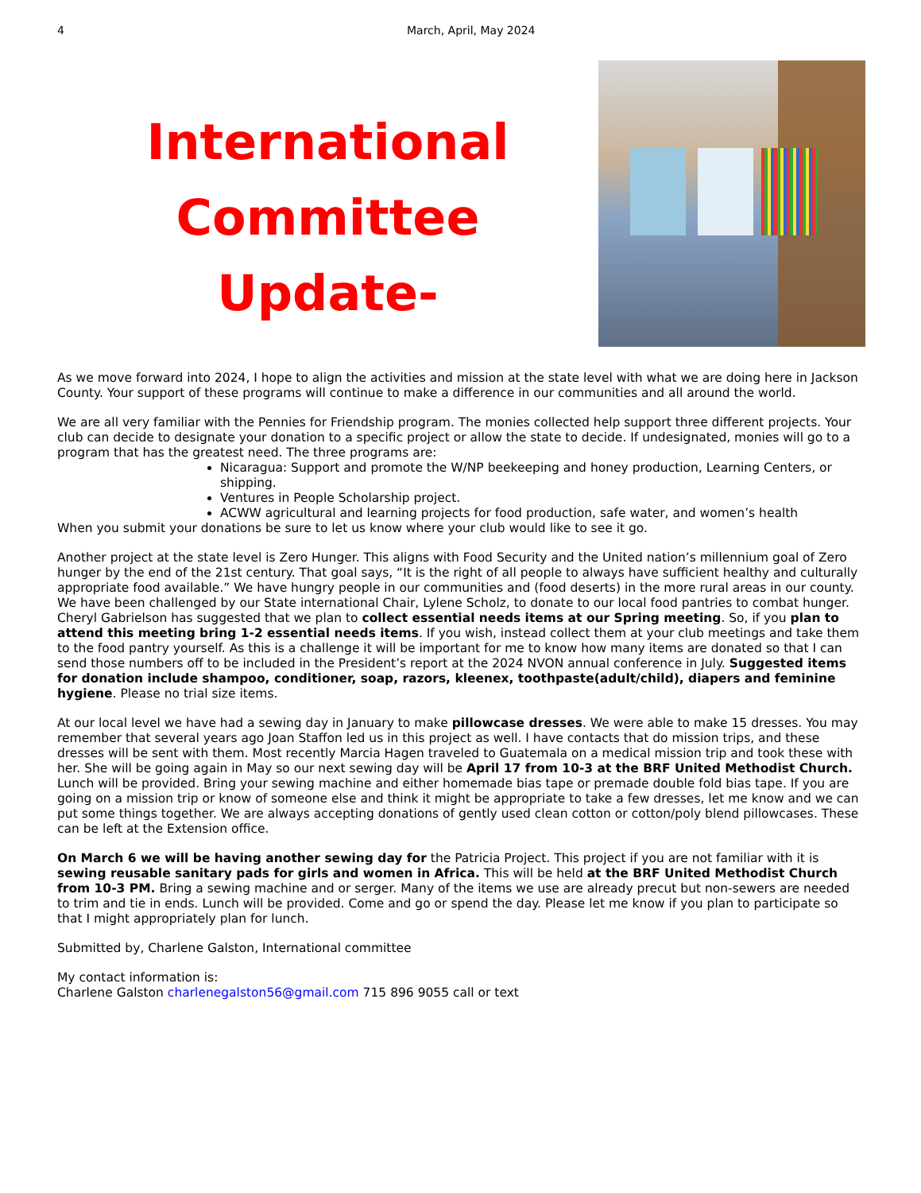4 March, April, May 2024
International
Committee
Update-
As we move forward into 2024, I hope to align the activities and mission at the state level with what we are doing here in Jackson County. Your support of these programs will continue to make a difference in our communities and all around the world.
We are all very familiar with the Pennies for Friendship program. The monies collected help support three different projects. Your club can decide to designate your donation to a specific project or allow the state to decide. If undesignated, monies will go to a program that has the greatest need. The three programs are:
Nicaragua: Support and promote the W/NP beekeeping and honey production, Learning Centers, or shipping.
Ventures in People Scholarship project.
ACWW agricultural and learning projects for food production, safe water, and women’s health
When you submit your donations be sure to let us know where your club would like to see it go.
Another project at the state level is Zero Hunger. This aligns with Food Security and the United nation’s millennium goal of Zero hunger by the end of the 21st century. That goal says, “It is the right of all people to always have sufficient healthy and culturally appropriate food available.” We have hungry people in our communities and (food deserts) in the more rural areas in our county. We have been challenged by our State international Chair, Lylene Scholz, to donate to our local food pantries to combat hunger. Cheryl Gabrielson has suggested that we plan to collect essential needs items at our Spring meeting. So, if you plan to attend this meeting bring 1-2 essential needs items. If you wish, instead collect them at your club meetings and take them to the food pantry yourself. As this is a challenge it will be important for me to know how many items are donated so that I can send those numbers off to be included in the President’s report at the 2024 NVON annual conference in July. Suggested items for donation include shampoo, conditioner, soap, razors, kleenex, toothpaste(adult/child), diapers and feminine hygiene. Please no trial size items.
At our local level we have had a sewing day in January to make pillowcase dresses. We were able to make 15 dresses. You may remember that several years ago Joan Staffon led us in this project as well. I have contacts that do mission trips, and these dresses will be sent with them. Most recently Marcia Hagen traveled to Guatemala on a medical mission trip and took these with her. She will be going again in May so our next sewing day will be April 17 from 10-3 at the BRF United Methodist Church. Lunch will be provided. Bring your sewing machine and either homemade bias tape or premade double fold bias tape. If you are going on a mission trip or know of someone else and think it might be appropriate to take a few dresses, let me know and we can put some things together. We are always accepting donations of gently used clean cotton or cotton/poly blend pillowcases. These can be left at the Extension office.
On March 6 we will be having another sewing day for the Patricia Project. This project if you are not familiar with it is sewing reusable sanitary pads for girls and women in Africa. This will be held at the BRF United Methodist Church from 10-3 PM. Bring a sewing machine and or serger. Many of the items we use are already precut but non-sewers are needed to trim and tie in ends. Lunch will be provided. Come and go or spend the day. Please let me know if you plan to participate so that I might appropriately plan for lunch.
Submitted by, Charlene Galston, International committee
My contact information is:
Charlene Galston charlenegalston56@gmail.com 715 896 9055 call or text